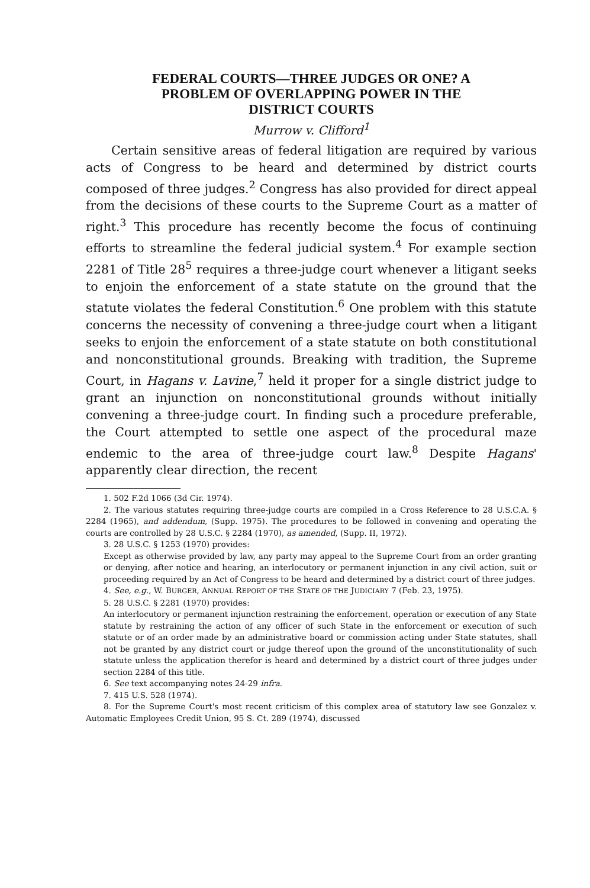FEDERAL COURTS—THREE JUDGES OR ONE? A
PROBLEM OF OVERLAPPING POWER IN THE
DISTRICT COURTS
Murrow v. Clifford<sup>1</sup>
Certain sensitive areas of federal litigation are required by various acts of Congress to be heard and determined by district courts composed of three judges.<sup>2</sup> Congress has also provided for direct appeal from the decisions of these courts to the Supreme Court as a matter of right.<sup>3</sup> This procedure has recently become the focus of continuing efforts to streamline the federal judicial system.<sup>4</sup> For example section 2281 of Title 28<sup>5</sup> requires a three-judge court whenever a litigant seeks to enjoin the enforcement of a state statute on the ground that the statute violates the federal Constitution.<sup>6</sup> One problem with this statute concerns the necessity of convening a three-judge court when a litigant seeks to enjoin the enforcement of a state statute on both constitutional and nonconstitutional grounds. Breaking with tradition, the Supreme Court, in Hagans v. Lavine,<sup>7</sup> held it proper for a single district judge to grant an injunction on nonconstitutional grounds without initially convening a three-judge court. In finding such a procedure preferable, the Court attempted to settle one aspect of the procedural maze endemic to the area of three-judge court law.<sup>8</sup> Despite Hagans' apparently clear direction, the recent
1. 502 F.2d 1066 (3d Cir. 1974).
2. The various statutes requiring three-judge courts are compiled in a Cross Reference to 28 U.S.C.A. § 2284 (1965), and addendum, (Supp. 1975). The procedures to be followed in convening and operating the courts are controlled by 28 U.S.C. § 2284 (1970), as amended, (Supp. II, 1972).
3. 28 U.S.C. § 1253 (1970) provides:
Except as otherwise provided by law, any party may appeal to the Supreme Court from an order granting or denying, after notice and hearing, an interlocutory or permanent injunction in any civil action, suit or proceeding required by an Act of Congress to be heard and determined by a district court of three judges.
4. See, e.g., W. BURGER, ANNUAL REPORT OF THE STATE OF THE JUDICIARY 7 (Feb. 23, 1975).
5. 28 U.S.C. § 2281 (1970) provides:
An interlocutory or permanent injunction restraining the enforcement, operation or execution of any State statute by restraining the action of any officer of such State in the enforcement or execution of such statute or of an order made by an administrative board or commission acting under State statutes, shall not be granted by any district court or judge thereof upon the ground of the unconstitutionality of such statute unless the application therefor is heard and determined by a district court of three judges under section 2284 of this title.
6. See text accompanying notes 24-29 infra.
7. 415 U.S. 528 (1974).
8. For the Supreme Court's most recent criticism of this complex area of statutory law see Gonzalez v. Automatic Employees Credit Union, 95 S. Ct. 289 (1974), discussed